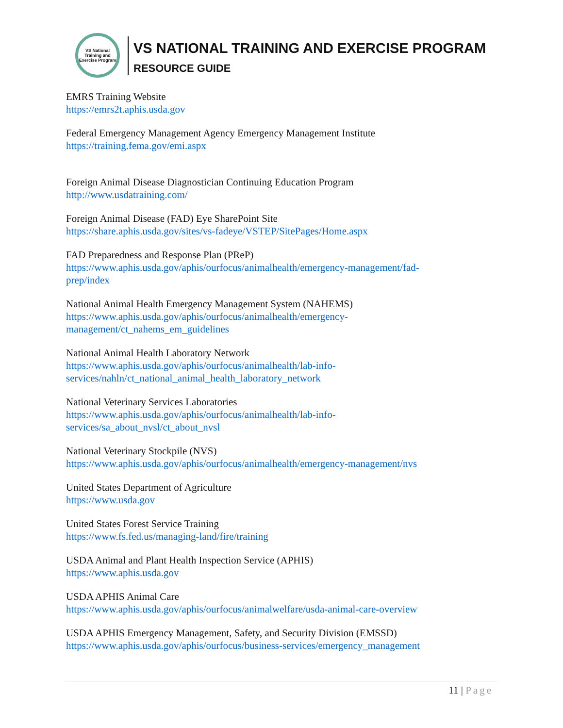VS National Training and Exercise Program
VS NATIONAL TRAINING AND EXERCISE PROGRAM
RESOURCE GUIDE
EMRS Training Website
https://emrs2t.aphis.usda.gov
Federal Emergency Management Agency Emergency Management Institute
https://training.fema.gov/emi.aspx
Foreign Animal Disease Diagnostician Continuing Education Program
http://www.usdatraining.com/
Foreign Animal Disease (FAD) Eye SharePoint Site
https://share.aphis.usda.gov/sites/vs-fadeye/VSTEP/SitePages/Home.aspx
FAD Preparedness and Response Plan (PReP)
https://www.aphis.usda.gov/aphis/ourfocus/animalhealth/emergency-management/fad-
prep/index
National Animal Health Emergency Management System (NAHEMS)
https://www.aphis.usda.gov/aphis/ourfocus/animalhealth/emergency-
management/ct_nahems_em_guidelines
National Animal Health Laboratory Network
https://www.aphis.usda.gov/aphis/ourfocus/animalhealth/lab-info-
services/nahln/ct_national_animal_health_laboratory_network
National Veterinary Services Laboratories
https://www.aphis.usda.gov/aphis/ourfocus/animalhealth/lab-info-
services/sa_about_nvsl/ct_about_nvsl
National Veterinary Stockpile (NVS)
https://www.aphis.usda.gov/aphis/ourfocus/animalhealth/emergency-management/nvs
United States Department of Agriculture
https://www.usda.gov
United States Forest Service Training
https://www.fs.fed.us/managing-land/fire/training
USDA Animal and Plant Health Inspection Service (APHIS)
https://www.aphis.usda.gov
USDA APHIS Animal Care
https://www.aphis.usda.gov/aphis/ourfocus/animalwelfare/usda-animal-care-overview
USDA APHIS Emergency Management, Safety, and Security Division (EMSSD)
https://www.aphis.usda.gov/aphis/ourfocus/business-services/emergency_management
11 | Page